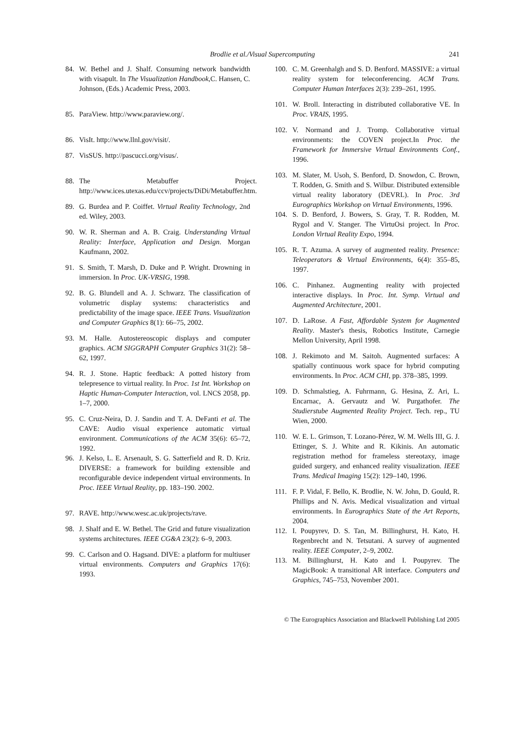Brodlie et al./Visual Supercomputing
241
84. W. Bethel and J. Shalf. Consuming network bandwidth with visapult. In The Visualization Handbook,C. Hansen, C. Johnson, (Eds.) Academic Press, 2003.
85. ParaView. http://www.paraview.org/.
86. VisIt. http://www.llnl.gov/visit/.
87. VisSUS. http://pascucci.org/visus/.
88. The Metabuffer Project. http://www.ices.utexas.edu/ccv/projects/DiDi/Metabuffer.htm.
89. G. Burdea and P. Coiffet. Virtual Reality Technology, 2nd ed. Wiley, 2003.
90. W. R. Sherman and A. B. Craig. Understanding Virtual Reality: Interface, Application and Design. Morgan Kaufmann, 2002.
91. S. Smith, T. Marsh, D. Duke and P. Wright. Drowning in immersion. In Proc. UK-VRSIG, 1998.
92. B. G. Blundell and A. J. Schwarz. The classification of volumetric display systems: characteristics and predictability of the image space. IEEE Trans. Visualization and Computer Graphics 8(1): 66–75, 2002.
93. M. Halle. Autostereoscopic displays and computer graphics. ACM SIGGRAPH Computer Graphics 31(2): 58–62, 1997.
94. R. J. Stone. Haptic feedback: A potted history from telepresence to virtual reality. In Proc. 1st Int. Workshop on Haptic Human-Computer Interaction, vol. LNCS 2058, pp. 1–7, 2000.
95. C. Cruz-Neira, D. J. Sandin and T. A. DeFanti et al. The CAVE: Audio visual experience automatic virtual environment. Communications of the ACM 35(6): 65–72, 1992.
96. J. Kelso, L. E. Arsenault, S. G. Satterfield and R. D. Kriz. DIVERSE: a framework for building extensible and reconfigurable device independent virtual environments. In Proc. IEEE Virtual Reality, pp. 183–190. 2002.
97. RAVE. http://www.wesc.ac.uk/projects/rave.
98. J. Shalf and E. W. Bethel. The Grid and future visualization systems architectures. IEEE CG&A 23(2): 6–9, 2003.
99. C. Carlson and O. Hagsand. DIVE: a platform for multiuser virtual environments. Computers and Graphics 17(6): 1993.
100. C. M. Greenhalgh and S. D. Benford. MASSIVE: a virtual reality system for teleconferencing. ACM Trans. Computer Human Interfaces 2(3): 239–261, 1995.
101. W. Broll. Interacting in distributed collaborative VE. In Proc. VRAIS, 1995.
102. V. Normand and J. Tromp. Collaborative virtual environments: the COVEN project.In Proc. the Framework for Immersive Virtual Environments Conf., 1996.
103. M. Slater, M. Usoh, S. Benford, D. Snowdon, C. Brown, T. Rodden, G. Smith and S. Wilbur. Distributed extensible virtual reality laboratory (DEVRL). In Proc. 3rd Eurographics Workshop on Virtual Environments, 1996.
104. S. D. Benford, J. Bowers, S. Gray, T. R. Rodden, M. Rygol and V. Stanger. The VirtuOsi project. In Proc. London Virtual Reality Expo, 1994.
105. R. T. Azuma. A survey of augmented reality. Presence: Teleoperators & Virtual Environments, 6(4): 355–85, 1997.
106. C. Pinhanez. Augmenting reality with projected interactive displays. In Proc. Int. Symp. Virtual and Augmented Architecture, 2001.
107. D. LaRose. A Fast, Affordable System for Augmented Reality. Master's thesis, Robotics Institute, Carnegie Mellon University, April 1998.
108. J. Rekimoto and M. Saitoh. Augmented surfaces: A spatially continuous work space for hybrid computing environments. In Proc. ACM CHI, pp. 378–385, 1999.
109. D. Schmalstieg, A. Fuhrmann, G. Hesina, Z. Ari, L. Encarnac, A. Gervautz and W. Purgathofer. The Studierstube Augmented Reality Project. Tech. rep., TU Wien, 2000.
110. W. E. L. Grimson, T. Lozano-Pérez, W. M. Wells III, G. J. Ettinger, S. J. White and R. Kikinis. An automatic registration method for frameless stereotaxy, image guided surgery, and enhanced reality visualization. IEEE Trans. Medical Imaging 15(2): 129–140, 1996.
111. F. P. Vidal, F. Bello, K. Brodlie, N. W. John, D. Gould, R. Phillips and N. Avis. Medical visualization and virtual environments. In Eurographics State of the Art Reports, 2004.
112. I. Poupyrev, D. S. Tan, M. Billinghurst, H. Kato, H. Regenbrecht and N. Tetsutani. A survey of augmented reality. IEEE Computer, 2–9, 2002.
113. M. Billinghurst, H. Kato and I. Poupyrev. The MagicBook: A transitional AR interface. Computers and Graphics, 745–753, November 2001.
© The Eurographics Association and Blackwell Publishing Ltd 2005